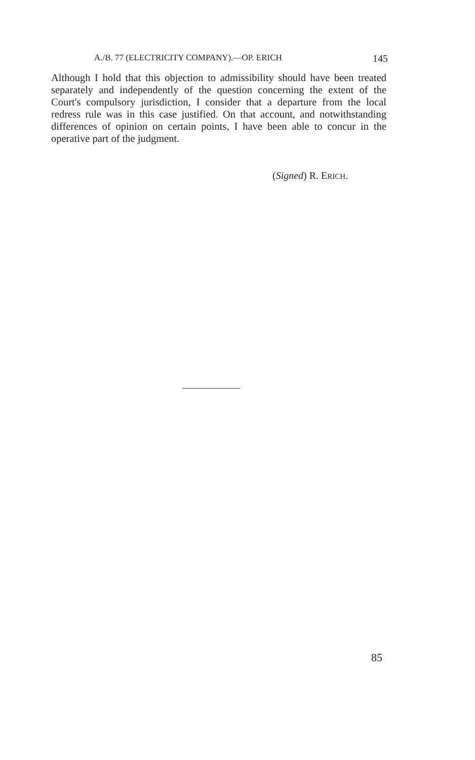A./B. 77 (ELECTRICITY COMPANY).—OP. ERICH 145
Although I hold that this objection to admissibility should have been treated separately and independently of the question concerning the extent of the Court's compulsory jurisdiction, I consider that a departure from the local redress rule was in this case justified. On that account, and notwithstanding differences of opinion on certain points, I have been able to concur in the operative part of the judgment.
(Signed) R. ERICH.
85